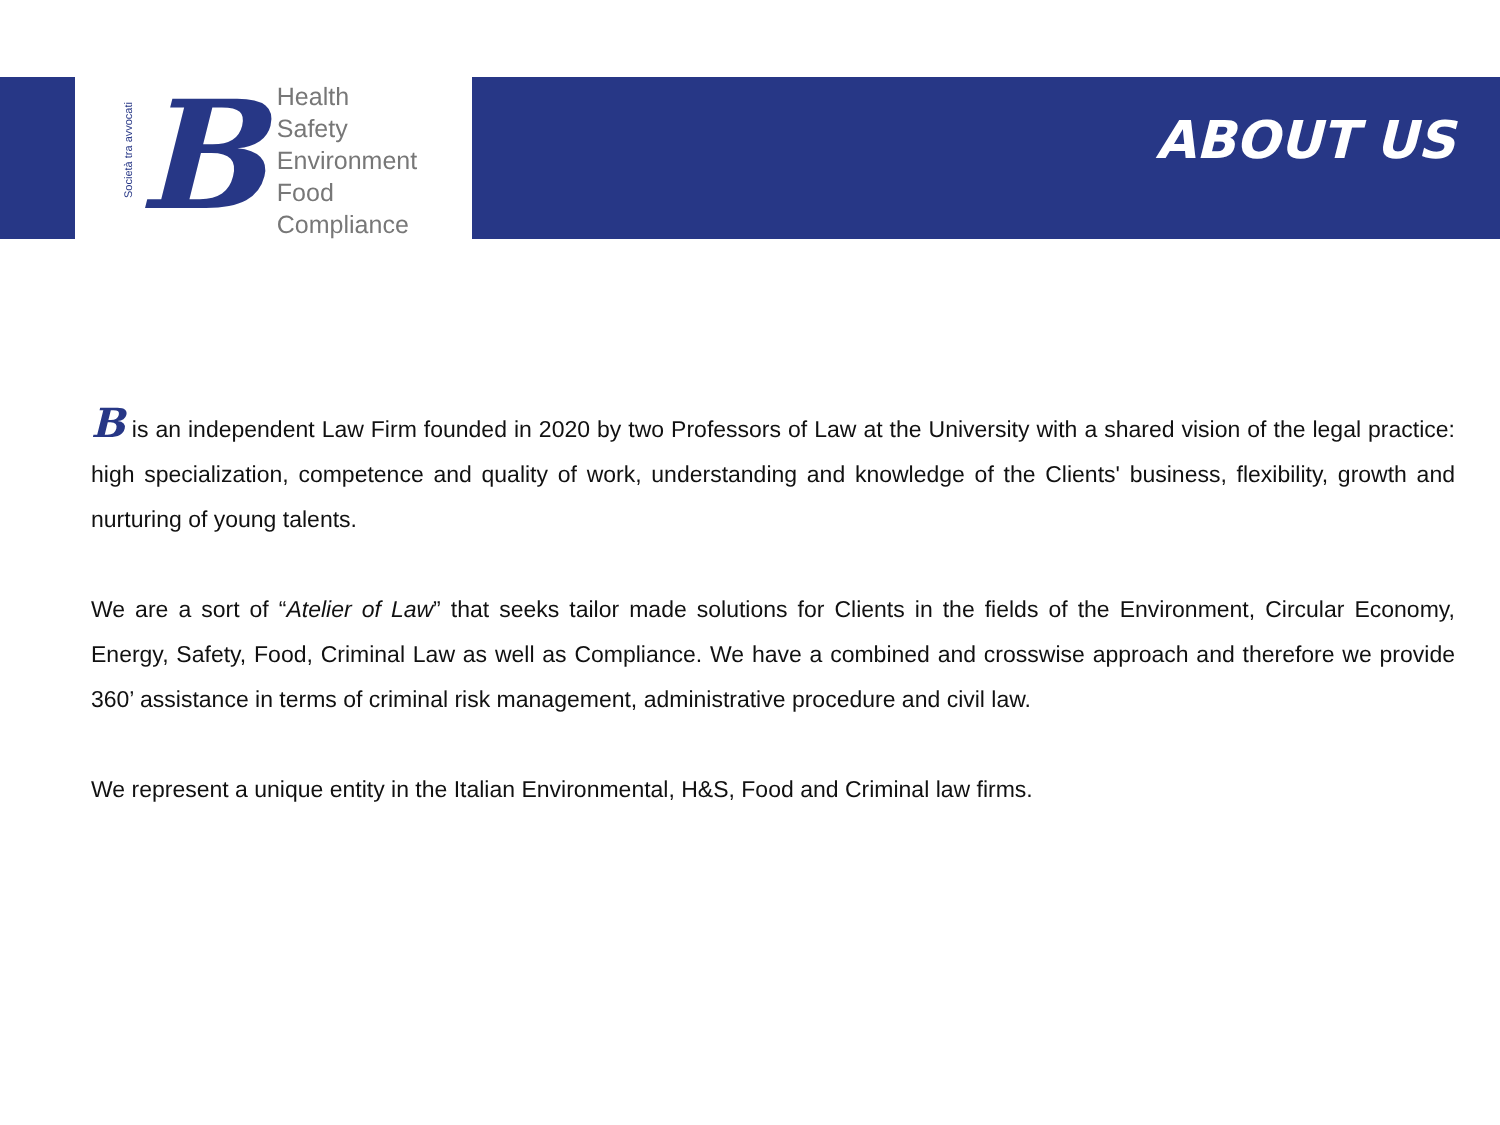Società tra avvocati
B
Health
Safety
Environment
Food
Compliance
ABOUT US
B is an independent Law Firm founded in 2020 by two Professors of Law at the University with a shared vision of the legal practice: high specialization, competence and quality of work, understanding and knowledge of the Clients' business, flexibility, growth and nurturing of young talents.
We are a sort of “Atelier of Law” that seeks tailor made solutions for Clients in the fields of the Environment, Circular Economy, Energy, Safety, Food, Criminal Law as well as Compliance. We have a combined and crosswise approach and therefore we provide 360’ assistance in terms of criminal risk management, administrative procedure and civil law.
We represent a unique entity in the Italian Environmental, H&S, Food and Criminal law firms.